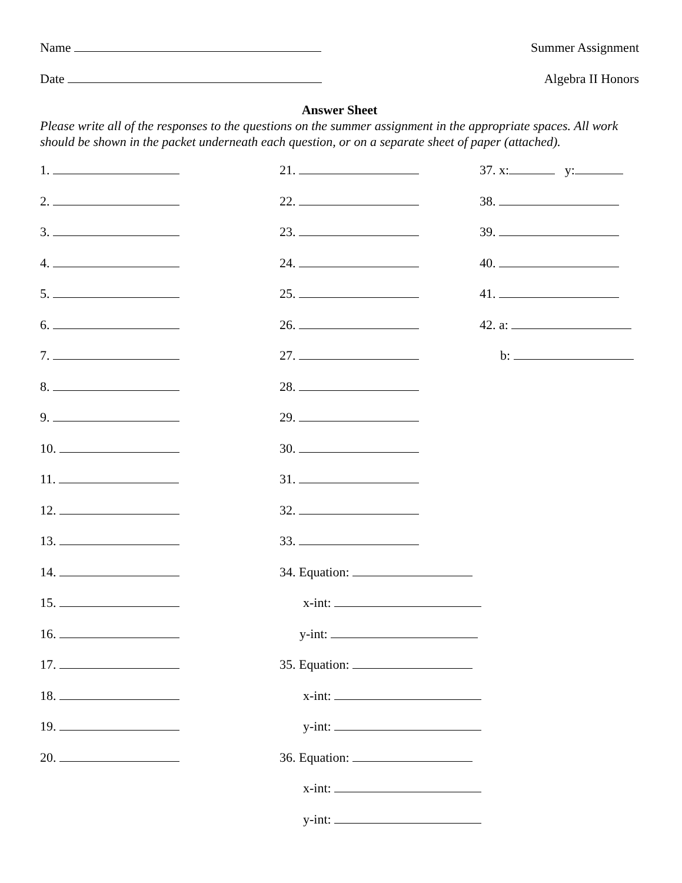Name Summer Assignment
Date Algebra II Honors
Answer Sheet
Please write all of the responses to the questions on the summer assignment in the appropriate spaces. All work should be shown in the packet underneath each question, or on a separate sheet of paper (attached).
1.
2.
3.
4.
5.
6.
7.
8.
9.
10.
11.
12.
13.
14.
15.
16.
17.
18.
19.
20.
21.
22.
23.
24.
25.
26.
27.
28.
29.
30.
31.
32.
33.
34. Equation:
x-int:
y-int:
35. Equation:
x-int:
y-int:
36. Equation:
x-int:
y-int:
37. x: y:
38.
39.
40.
41.
42. a:
b: